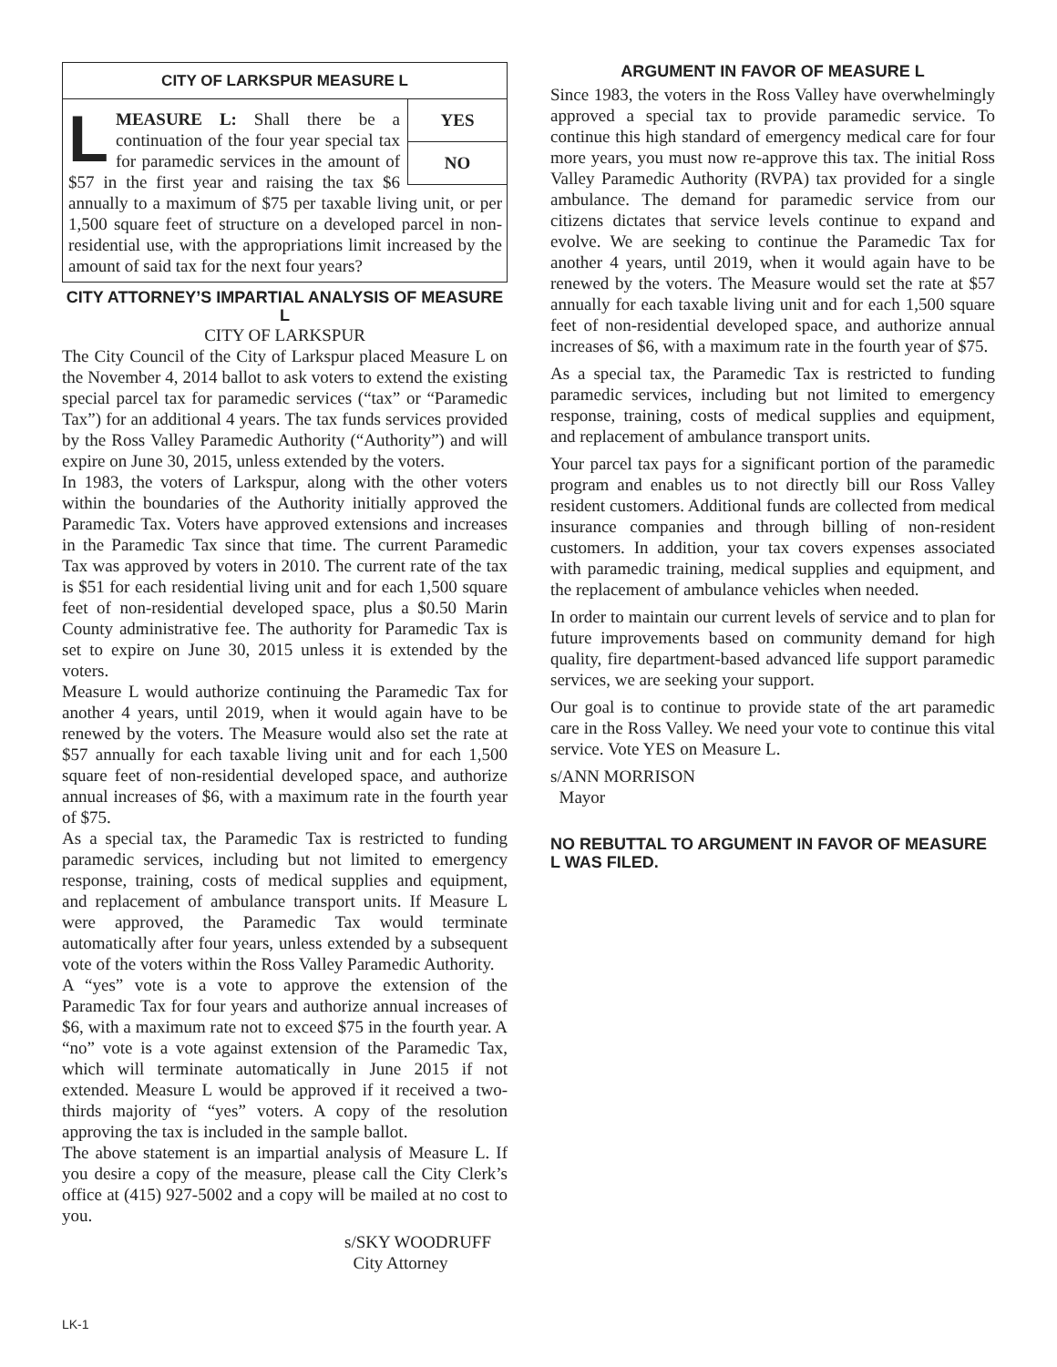CITY OF LARKSPUR MEASURE L
YES
NO
LMEASURE L: Shall there be a continuation of the four year special tax for paramedic services in the amount of $57 in the first year and raising the tax $6 annually to a maximum of $75 per taxable living unit, or per 1,500 square feet of structure on a developed parcel in non-residential use, with the appropriations limit increased by the amount of said tax for the next four years?
CITY ATTORNEY’S IMPARTIAL ANALYSIS OF MEASURE L
CITY OF LARKSPUR
The City Council of the City of Larkspur placed Measure L on the November 4, 2014 ballot to ask voters to extend the existing special parcel tax for paramedic services (“tax” or “Paramedic Tax”) for an additional 4 years. The tax funds services provided by the Ross Valley Paramedic Authority (“Authority”) and will expire on June 30, 2015, unless extended by the voters.
In 1983, the voters of Larkspur, along with the other voters within the boundaries of the Authority initially approved the Paramedic Tax. Voters have approved extensions and increases in the Paramedic Tax since that time. The current Paramedic Tax was approved by voters in 2010. The current rate of the tax is $51 for each residential living unit and for each 1,500 square feet of non-residential developed space, plus a $0.50 Marin County administrative fee. The authority for Paramedic Tax is set to expire on June 30, 2015 unless it is extended by the voters.
Measure L would authorize continuing the Paramedic Tax for another 4 years, until 2019, when it would again have to be renewed by the voters. The Measure would also set the rate at $57 annually for each taxable living unit and for each 1,500 square feet of non-residential developed space, and authorize annual increases of $6, with a maximum rate in the fourth year of $75.
As a special tax, the Paramedic Tax is restricted to funding paramedic services, including but not limited to emergency response, training, costs of medical supplies and equipment, and replacement of ambulance transport units. If Measure L were approved, the Paramedic Tax would terminate automatically after four years, unless extended by a subsequent vote of the voters within the Ross Valley Paramedic Authority.
A “yes” vote is a vote to approve the extension of the Paramedic Tax for four years and authorize annual increases of $6, with a maximum rate not to exceed $75 in the fourth year. A “no” vote is a vote against extension of the Paramedic Tax, which will terminate automatically in June 2015 if not extended. Measure L would be approved if it received a two-thirds majority of “yes” voters. A copy of the resolution approving the tax is included in the sample ballot.
The above statement is an impartial analysis of Measure L. If you desire a copy of the measure, please call the City Clerk’s office at (415) 927-5002 and a copy will be mailed at no cost to you.
s/SKY WOODRUFF
City Attorney
ARGUMENT IN FAVOR OF MEASURE L
Since 1983, the voters in the Ross Valley have overwhelmingly approved a special tax to provide paramedic service. To continue this high standard of emergency medical care for four more years, you must now re-approve this tax. The initial Ross Valley Paramedic Authority (RVPA) tax provided for a single ambulance. The demand for paramedic service from our citizens dictates that service levels continue to expand and evolve. We are seeking to continue the Paramedic Tax for another 4 years, until 2019, when it would again have to be renewed by the voters. The Measure would set the rate at $57 annually for each taxable living unit and for each 1,500 square feet of non-residential developed space, and authorize annual increases of $6, with a maximum rate in the fourth year of $75.
As a special tax, the Paramedic Tax is restricted to funding paramedic services, including but not limited to emergency response, training, costs of medical supplies and equipment, and replacement of ambulance transport units.
Your parcel tax pays for a significant portion of the paramedic program and enables us to not directly bill our Ross Valley resident customers. Additional funds are collected from medical insurance companies and through billing of non-resident customers. In addition, your tax covers expenses associated with paramedic training, medical supplies and equipment, and the replacement of ambulance vehicles when needed.
In order to maintain our current levels of service and to plan for future improvements based on community demand for high quality, fire department-based advanced life support paramedic services, we are seeking your support.
Our goal is to continue to provide state of the art paramedic care in the Ross Valley. We need your vote to continue this vital service. Vote YES on Measure L.
s/ANN MORRISON
Mayor
NO REBUTTAL TO ARGUMENT IN FAVOR OF MEASURE L WAS FILED.
LK-1